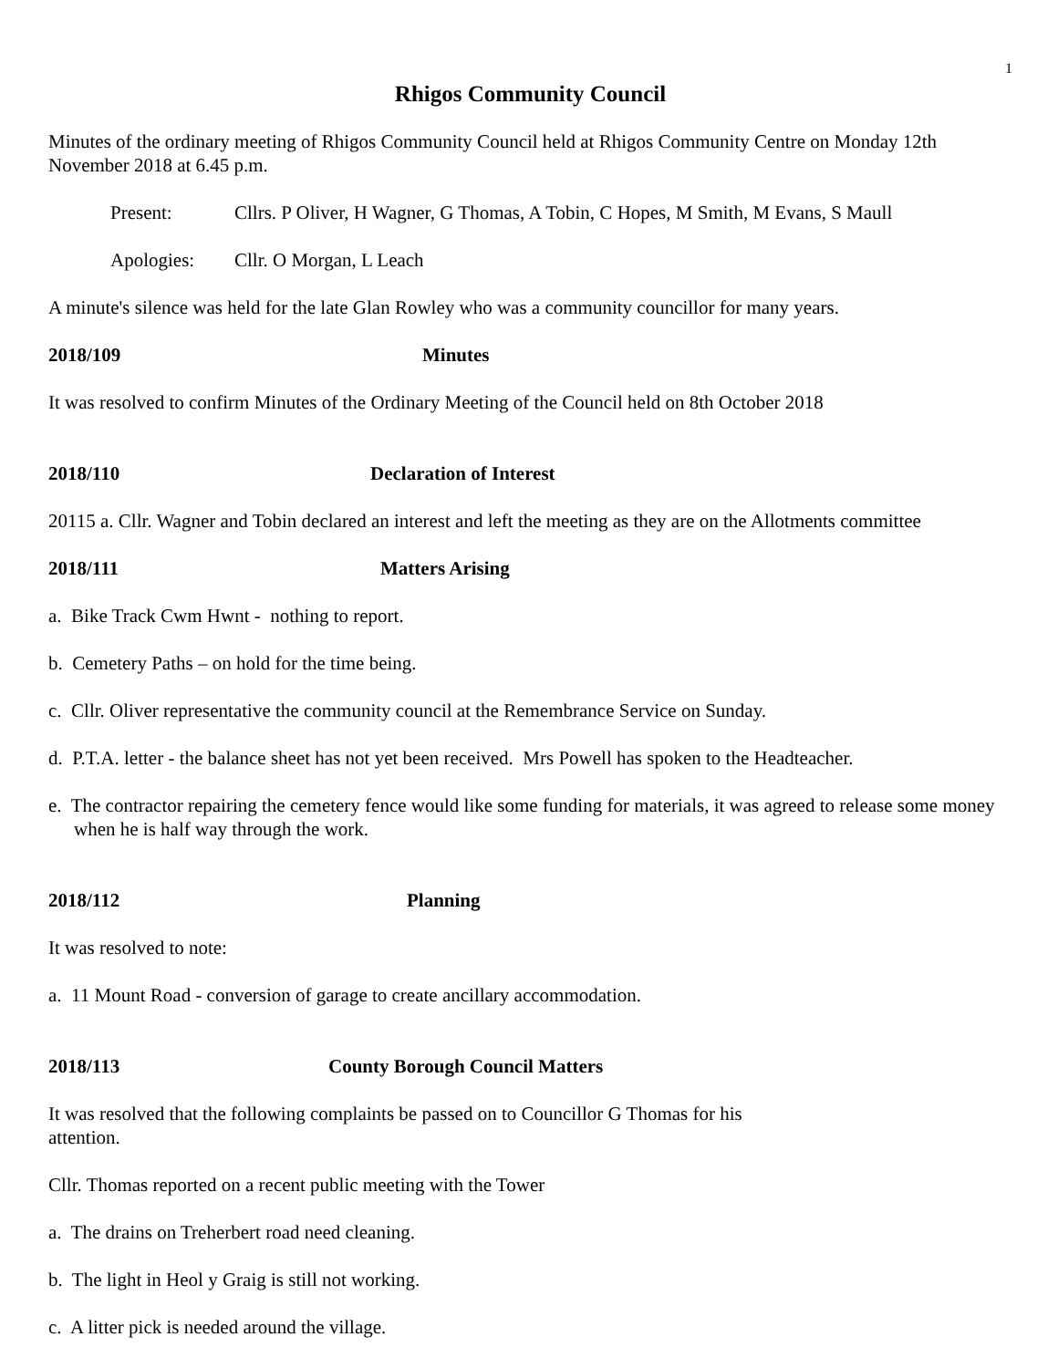1
Rhigos Community Council
Minutes of the ordinary meeting of Rhigos Community Council held at Rhigos Community Centre on Monday 12th November 2018 at 6.45 p.m.
Present: Cllrs. P Oliver, H Wagner, G Thomas, A Tobin, C Hopes, M Smith, M Evans, S Maull
Apologies: Cllr. O Morgan, L Leach
A minute's silence was held for the late Glan Rowley who was a community councillor for many years.
2018/109 Minutes
It was resolved to confirm Minutes of the Ordinary Meeting of the Council held on 8th October 2018
2018/110 Declaration of Interest
20115 a. Cllr. Wagner and Tobin declared an interest and left the meeting as they are on the Allotments committee
2018/111 Matters Arising
a. Bike Track Cwm Hwnt - nothing to report.
b. Cemetery Paths – on hold for the time being.
c. Cllr. Oliver representative the community council at the Remembrance Service on Sunday.
d. P.T.A. letter - the balance sheet has not yet been received. Mrs Powell has spoken to the Headteacher.
e. The contractor repairing the cemetery fence would like some funding for materials, it was agreed to release some money when he is half way through the work.
2018/112 Planning
It was resolved to note:
a. 11 Mount Road - conversion of garage to create ancillary accommodation.
2018/113 County Borough Council Matters
It was resolved that the following complaints be passed on to Councillor G Thomas for his attention.
Cllr. Thomas reported on a recent public meeting with the Tower
a. The drains on Treherbert road need cleaning.
b. The light in Heol y Graig is still not working.
c. A litter pick is needed around the village.